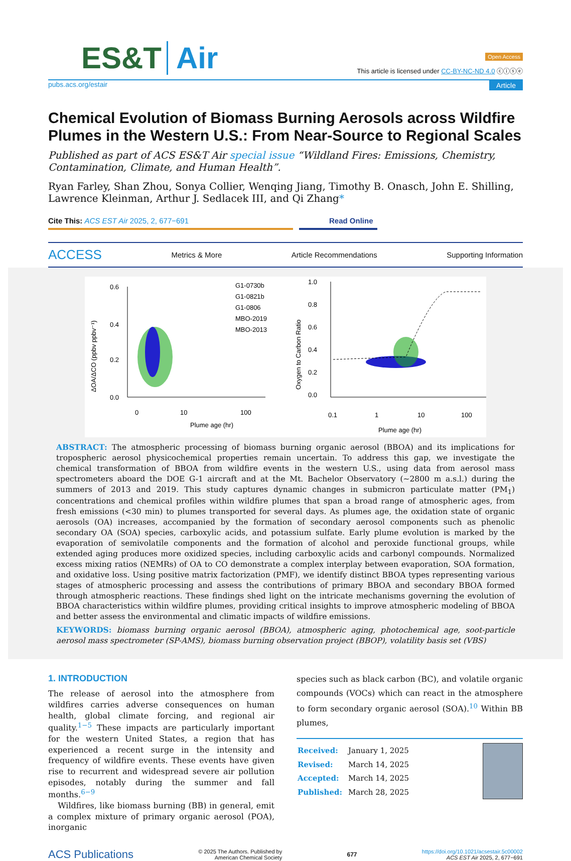ES&T Air
Open Access
This article is licensed under CC-BY-NC-ND 4.0 ⓒⓘⓢⓔ
pubs.acs.org/estair Article
Chemical Evolution of Biomass Burning Aerosols across Wildfire Plumes in the Western U.S.: From Near-Source to Regional Scales
Published as part of ACS ES&T Air special issue “Wildland Fires: Emissions, Chemistry, Contamination, Climate, and Human Health”.
Ryan Farley, Shan Zhou, Sonya Collier, Wenqing Jiang, Timothy B. Onasch, John E. Shilling, Lawrence Kleinman, Arthur J. Sedlacek III, and Qi Zhang*
Cite This: ACS EST Air 2025, 2, 677−691 Read Online
ACCESS Metrics & More Article Recommendations Supporting Information
0.6
0.4
0.2
0.0
0
10
100
Plume age (hr)
ΔOA/ΔCO (ppbv ppbv⁻¹)
G1-0730b
G1-0821b
G1-0806
MBO-2019
MBO-2013
1.0
0.8
0.6
0.4
0.2
0.0
0.1
1
10
100
Plume age (hr)
Oxygen to Carbon Ratio
ABSTRACT: The atmospheric processing of biomass burning organic aerosol (BBOA) and its implications for tropospheric aerosol physicochemical properties remain uncertain. To address this gap, we investigate the chemical transformation of BBOA from wildfire events in the western U.S., using data from aerosol mass spectrometers aboard the DOE G-1 aircraft and at the Mt. Bachelor Observatory (∼2800 m a.s.l.) during the summers of 2013 and 2019. This study captures dynamic changes in submicron particulate matter (PM<sub>1</sub>) concentrations and chemical profiles within wildfire plumes that span a broad range of atmospheric ages, from fresh emissions (<30 min) to plumes transported for several days. As plumes age, the oxidation state of organic aerosols (OA) increases, accompanied by the formation of secondary aerosol components such as phenolic secondary OA (SOA) species, carboxylic acids, and potassium sulfate. Early plume evolution is marked by the evaporation of semivolatile components and the formation of alcohol and peroxide functional groups, while extended aging produces more oxidized species, including carboxylic acids and carbonyl compounds. Normalized excess mixing ratios (NEMRs) of OA to CO demonstrate a complex interplay between evaporation, SOA formation, and oxidative loss. Using positive matrix factorization (PMF), we identify distinct BBOA types representing various stages of atmospheric processing and assess the contributions of primary BBOA and secondary BBOA formed through atmospheric reactions. These findings shed light on the intricate mechanisms governing the evolution of BBOA characteristics within wildfire plumes, providing critical insights to improve atmospheric modeling of BBOA and better assess the environmental and climatic impacts of wildfire emissions.
KEYWORDS: biomass burning organic aerosol (BBOA), atmospheric aging, photochemical age, soot-particle aerosol mass spectrometer (SP-AMS), biomass burning observation project (BBOP), volatility basis set (VBS)
1. INTRODUCTION
The release of aerosol into the atmosphere from wildfires carries adverse consequences on human health, global climate forcing, and regional air quality.<sup>1−5</sup> These impacts are particularly important for the western United States, a region that has experienced a recent surge in the intensity and frequency of wildfire events. These events have given rise to recurrent and widespread severe air pollution episodes, notably during the summer and fall months.<sup>6−9</sup>
Wildfires, like biomass burning (BB) in general, emit a complex mixture of primary organic aerosol (POA), inorganic
species such as black carbon (BC), and volatile organic compounds (VOCs) which can react in the atmosphere to form secondary organic aerosol (SOA).<sup>10</sup> Within BB plumes,
| Received: | January 1, 2025 |
| Revised: | March 14, 2025 |
| Accepted: | March 14, 2025 |
| Published: | March 28, 2025 |
ACS Publications © 2025 The Authors. Published by
American Chemical Society 677 https://doi.org/10.1021/acsestair.5c00002
ACS EST Air 2025, 2, 677−691